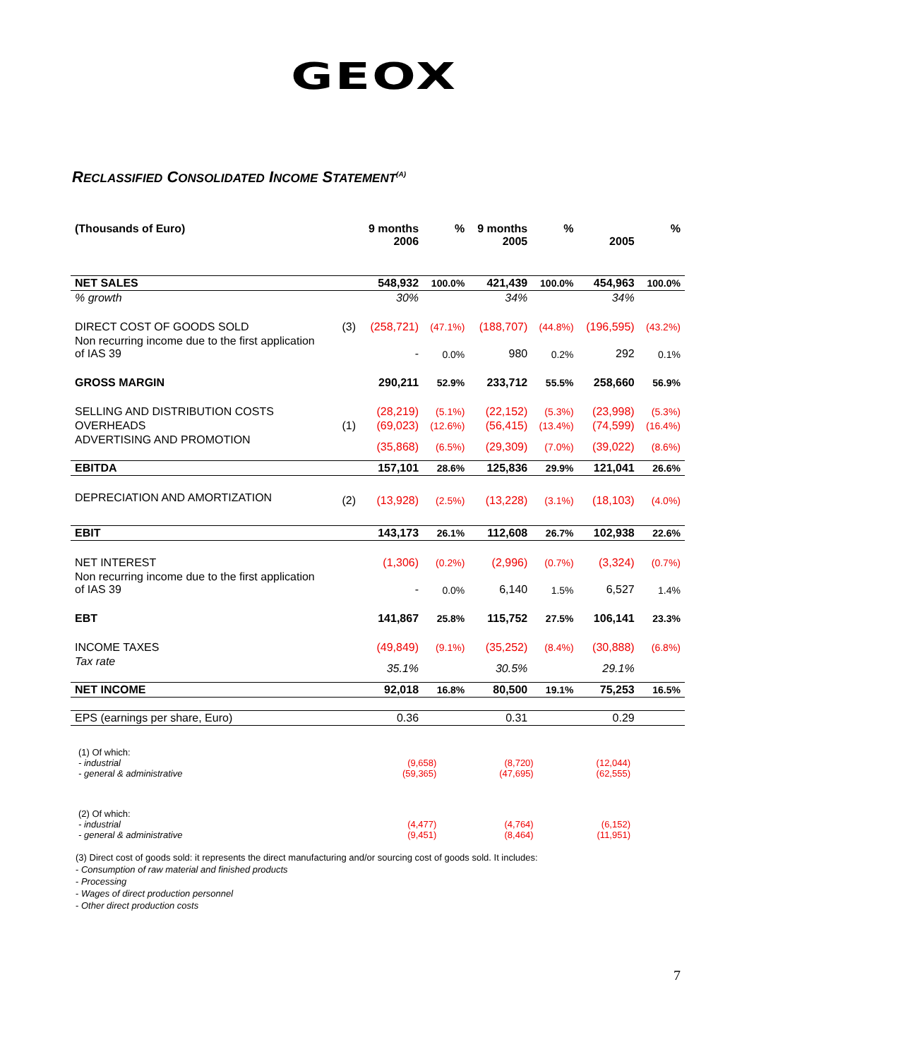GEOX
RECLASSIFIED CONSOLIDATED INCOME STATEMENT<sup>(A)</sup>
| (Thousands of Euro) | | 9 months 2006 | % | 9 months 2005 | % | 2005 | % |
| --- | --- | --- | --- | --- | --- | --- | --- |
| NET SALES | | 548,932 | 100.0% | 421,439 | 100.0% | 454,963 | 100.0% |
| % growth | | 30% | | 34% | | 34% | |
| DIRECT COST OF GOODS SOLD | (3) | (258,721) | (47.1%) | (188,707) | (44.8%) | (196,595) | (43.2%) |
| Non recurring income due to the first application of IAS 39 | | - | 0.0% | 980 | 0.2% | 292 | 0.1% |
| GROSS MARGIN | | 290,211 | 52.9% | 233,712 | 55.5% | 258,660 | 56.9% |
| SELLING AND DISTRIBUTION COSTS | | (28,219) | (5.1%) | (22,152) | (5.3%) | (23,998) | (5.3%) |
| OVERHEADS | (1) | (69,023) | (12.6%) | (56,415) | (13.4%) | (74,599) | (16.4%) |
| ADVERTISING AND PROMOTION | | (35,868) | (6.5%) | (29,309) | (7.0%) | (39,022) | (8.6%) |
| EBITDA | | 157,101 | 28.6% | 125,836 | 29.9% | 121,041 | 26.6% |
| DEPRECIATION AND AMORTIZATION | (2) | (13,928) | (2.5%) | (13,228) | (3.1%) | (18,103) | (4.0%) |
| EBIT | | 143,173 | 26.1% | 112,608 | 26.7% | 102,938 | 22.6% |
| NET INTEREST | | (1,306) | (0.2%) | (2,996) | (0.7%) | (3,324) | (0.7%) |
| Non recurring income due to the first application of IAS 39 | | - | 0.0% | 6,140 | 1.5% | 6,527 | 1.4% |
| EBT | | 141,867 | 25.8% | 115,752 | 27.5% | 106,141 | 23.3% |
| INCOME TAXES | | (49,849) | (9.1%) | (35,252) | (8.4%) | (30,888) | (6.8%) |
| Tax rate | | 35.1% | | 30.5% | | 29.1% | |
| NET INCOME | | 92,018 | 16.8% | 80,500 | 19.1% | 75,253 | 16.5% |
| EPS (earnings per share, Euro) | | 0.36 | | 0.31 | | 0.29 | |
| (1) Of which: | | | |
| - industrial | (9,658) | (8,720) | (12,044) |
| - general & administrative | (59,365) | (47,695) | (62,555) |
| (2) Of which: | | | |
| - industrial | (4,477) | (4,764) | (6,152) |
| - general & administrative | (9,451) | (8,464) | (11,951) |
(3) Direct cost of goods sold: it represents the direct manufacturing and/or sourcing cost of goods sold. It includes:
- Consumption of raw material and finished products
- Processing
- Wages of direct production personnel
- Other direct production costs
7